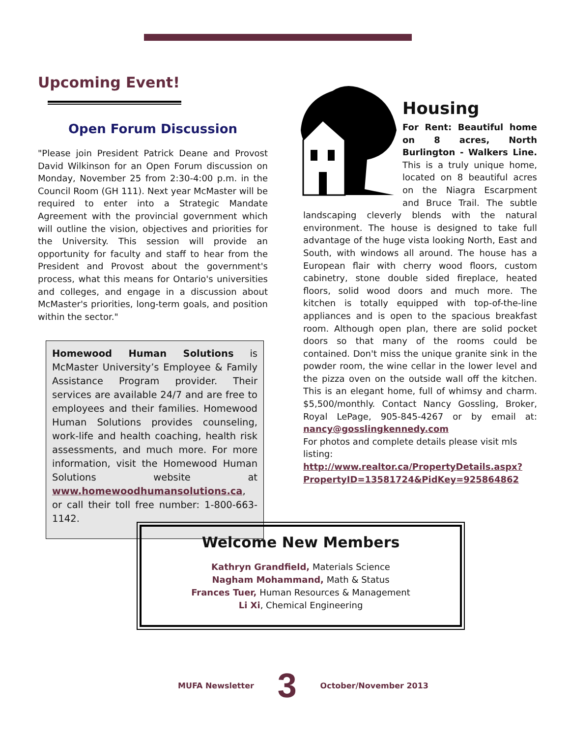Upcoming Event!
Open Forum Discussion
"Please join President Patrick Deane and Provost David Wilkinson for an Open Forum discussion on Monday, November 25 from 2:30-4:00 p.m. in the Council Room (GH 111). Next year McMaster will be required to enter into a Strategic Mandate Agreement with the provincial government which will outline the vision, objectives and priorities for the University. This session will provide an opportunity for faculty and staff to hear from the President and Provost about the government's process, what this means for Ontario's universities and colleges, and engage in a discussion about McMaster's priorities, long-term goals, and position within the sector."
Homewood Human Solutions is McMaster University’s Employee & Family Assistance Program provider. Their services are available 24/7 and are free to employees and their families. Homewood Human Solutions provides counseling, work-life and health coaching, health risk assessments, and much more. For more information, visit the Homewood Human Solutions website at www.homewoodhumansolutions.ca, or call their toll free number: 1-800-663-1142.
Housing
For Rent: Beautiful home on 8 acres, North Burlington - Walkers Line. This is a truly unique home, located on 8 beautiful acres on the Niagra Escarpment and Bruce Trail. The subtle landscaping cleverly blends with the natural environment. The house is designed to take full advantage of the huge vista looking North, East and South, with windows all around. The house has a European flair with cherry wood floors, custom cabinetry, stone double sided fireplace, heated floors, solid wood doors and much more. The kitchen is totally equipped with top-of-the-line appliances and is open to the spacious breakfast room. Although open plan, there are solid pocket doors so that many of the rooms could be contained. Don't miss the unique granite sink in the powder room, the wine cellar in the lower level and the pizza oven on the outside wall off the kitchen. This is an elegant home, full of whimsy and charm. $5,500/monthly. Contact Nancy Gossling, Broker, Royal LePage, 905-845-4267 or by email at: nancy@gosslingkennedy.com
For photos and complete details please visit mls listing: http://www.realtor.ca/PropertyDetails.aspx?PropertyID=13581724&PidKey=925864862
Welcome New Members
Kathryn Grandfield, Materials Science
Nagham Mohammand, Math & Status
Frances Tuer, Human Resources & Management
Li Xi, Chemical Engineering
MUFA Newsletter 3 October/November 2013